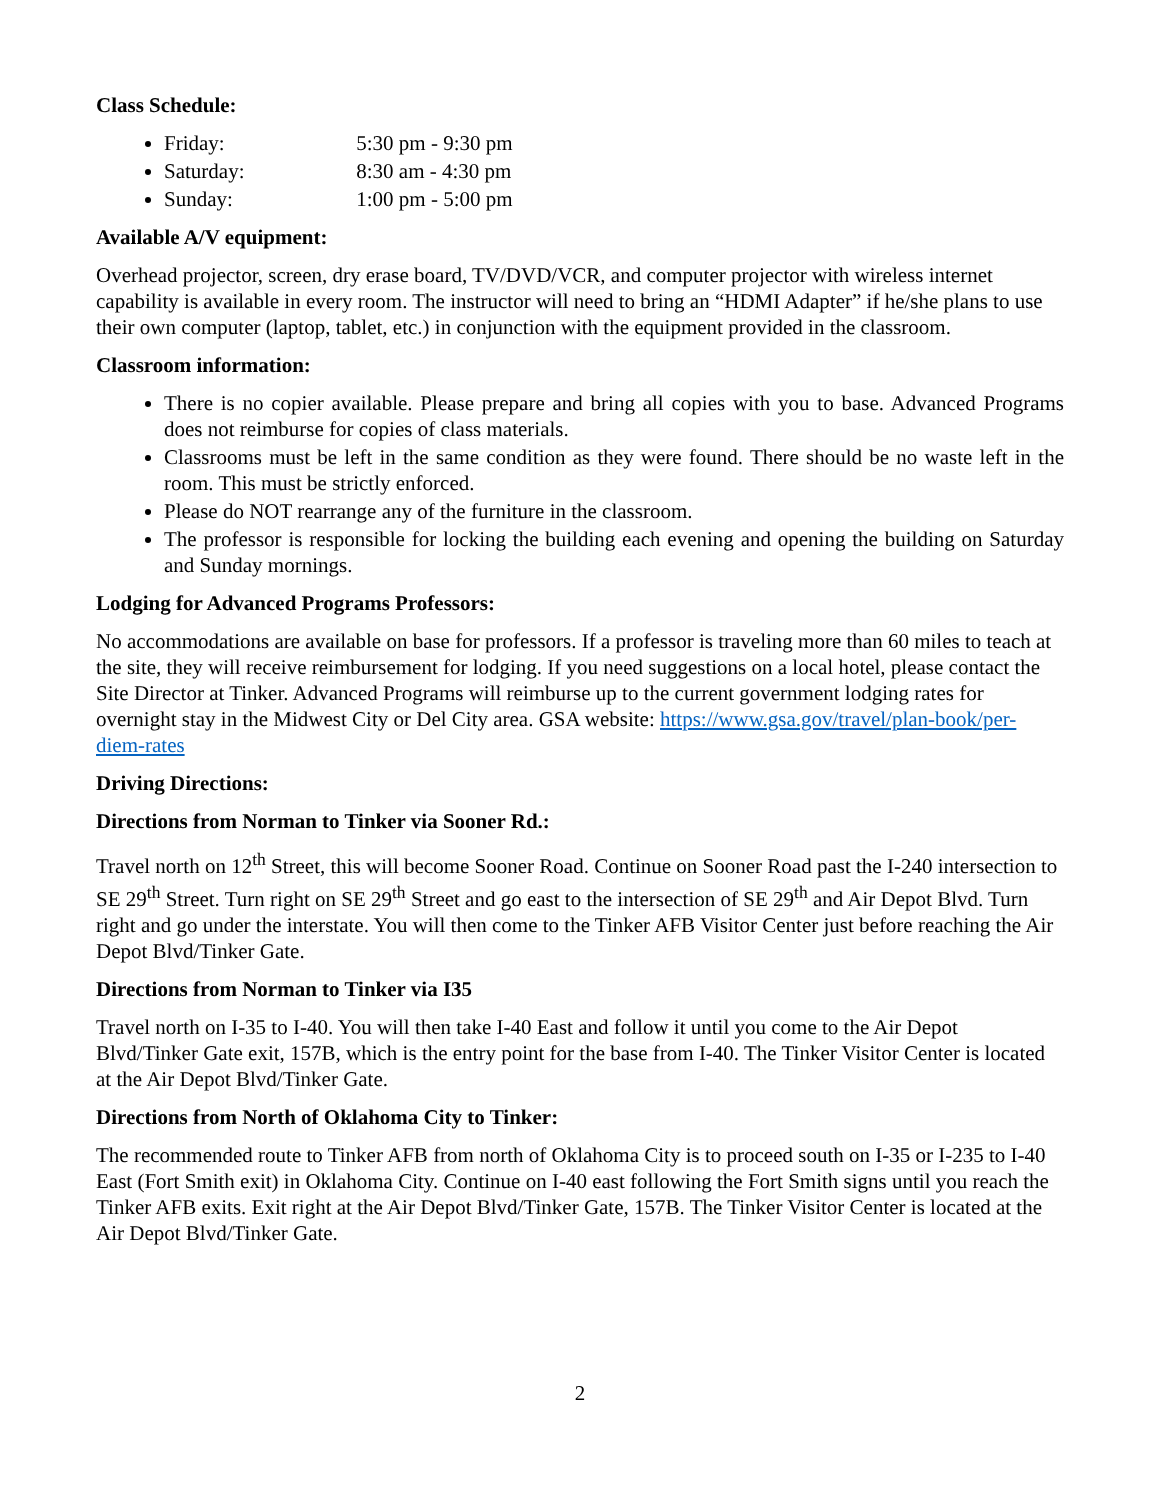Class Schedule:
Friday: 5:30 pm - 9:30 pm
Saturday: 8:30 am - 4:30 pm
Sunday: 1:00 pm - 5:00 pm
Available A/V equipment:
Overhead projector, screen, dry erase board, TV/DVD/VCR, and computer projector with wireless internet capability is available in every room. The instructor will need to bring an “HDMI Adapter” if he/she plans to use their own computer (laptop, tablet, etc.) in conjunction with the equipment provided in the classroom.
Classroom information:
There is no copier available. Please prepare and bring all copies with you to base. Advanced Programs does not reimburse for copies of class materials.
Classrooms must be left in the same condition as they were found. There should be no waste left in the room. This must be strictly enforced.
Please do NOT rearrange any of the furniture in the classroom.
The professor is responsible for locking the building each evening and opening the building on Saturday and Sunday mornings.
Lodging for Advanced Programs Professors:
No accommodations are available on base for professors. If a professor is traveling more than 60 miles to teach at the site, they will receive reimbursement for lodging. If you need suggestions on a local hotel, please contact the Site Director at Tinker. Advanced Programs will reimburse up to the current government lodging rates for overnight stay in the Midwest City or Del City area. GSA website: https://www.gsa.gov/travel/plan-book/per-diem-rates
Driving Directions:
Directions from Norman to Tinker via Sooner Rd.:
Travel north on 12<sup>th</sup> Street, this will become Sooner Road. Continue on Sooner Road past the I-240 intersection to SE 29<sup>th</sup> Street. Turn right on SE 29<sup>th</sup> Street and go east to the intersection of SE 29<sup>th</sup> and Air Depot Blvd. Turn right and go under the interstate. You will then come to the Tinker AFB Visitor Center just before reaching the Air Depot Blvd/Tinker Gate.
Directions from Norman to Tinker via I35
Travel north on I-35 to I-40. You will then take I-40 East and follow it until you come to the Air Depot Blvd/Tinker Gate exit, 157B, which is the entry point for the base from I-40. The Tinker Visitor Center is located at the Air Depot Blvd/Tinker Gate.
Directions from North of Oklahoma City to Tinker:
The recommended route to Tinker AFB from north of Oklahoma City is to proceed south on I-35 or I-235 to I-40 East (Fort Smith exit) in Oklahoma City. Continue on I-40 east following the Fort Smith signs until you reach the Tinker AFB exits. Exit right at the Air Depot Blvd/Tinker Gate, 157B. The Tinker Visitor Center is located at the Air Depot Blvd/Tinker Gate.
2